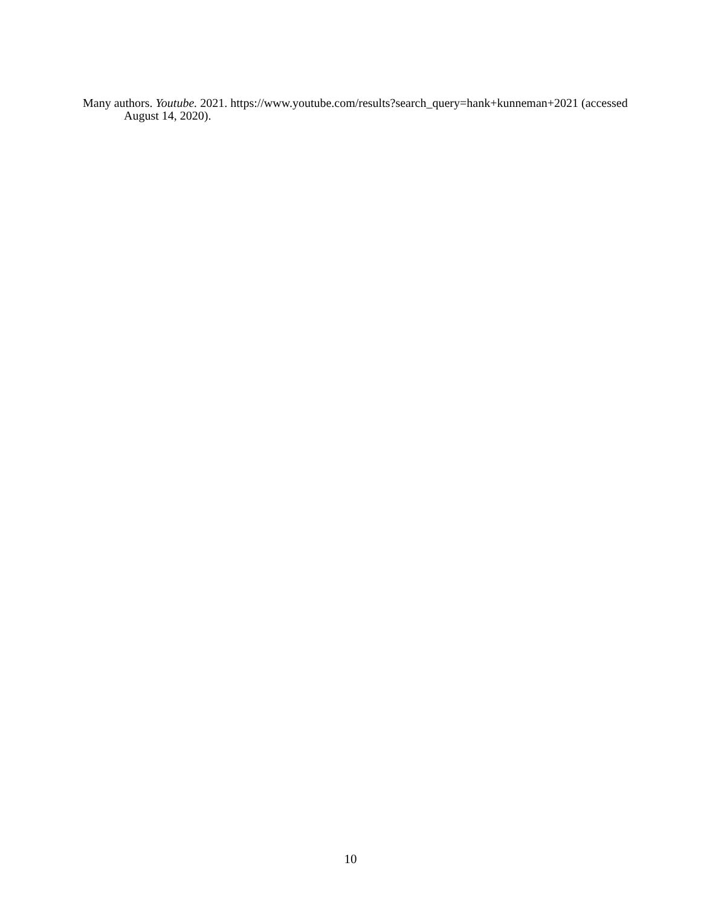Many authors. Youtube. 2021. https://www.youtube.com/results?search_query=hank+kunneman+2021 (accessed August 14, 2020).
10